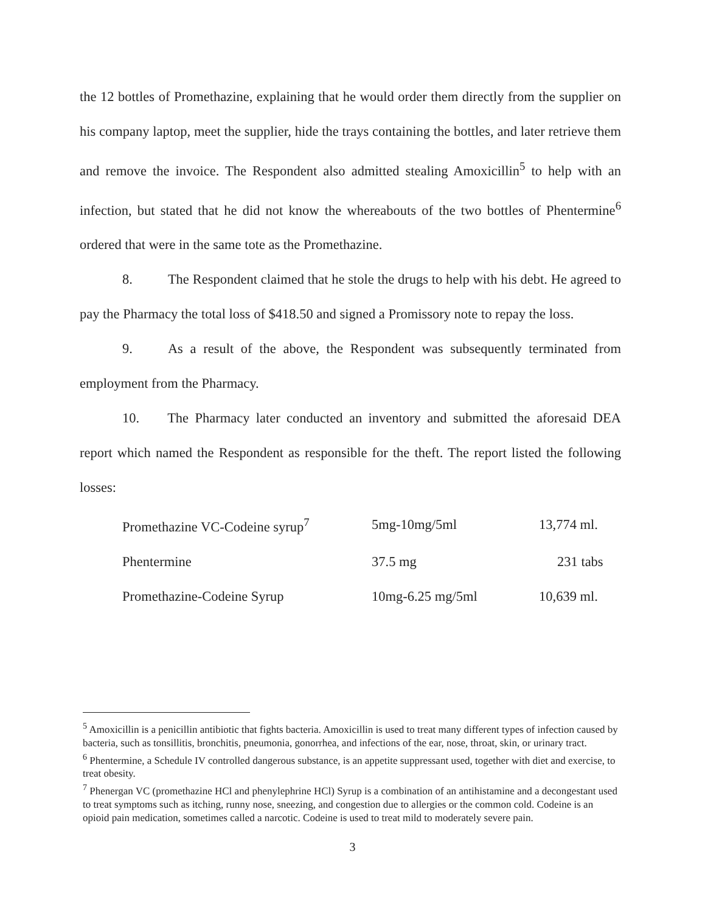the 12 bottles of Promethazine, explaining that he would order them directly from the supplier on his company laptop, meet the supplier, hide the trays containing the bottles, and later retrieve them and remove the invoice. The Respondent also admitted stealing Amoxicillin<sup>5</sup> to help with an infection, but stated that he did not know the whereabouts of the two bottles of Phentermine<sup>6</sup> ordered that were in the same tote as the Promethazine.
8. The Respondent claimed that he stole the drugs to help with his debt. He agreed to pay the Pharmacy the total loss of $418.50 and signed a Promissory note to repay the loss.
9. As a result of the above, the Respondent was subsequently terminated from employment from the Pharmacy.
10. The Pharmacy later conducted an inventory and submitted the aforesaid DEA report which named the Respondent as responsible for the theft. The report listed the following losses:
| Promethazine VC-Codeine syrup<sup>7</sup> | 5mg-10mg/5ml | 13,774 ml. |
| Phentermine | 37.5 mg | 231 tabs |
| Promethazine-Codeine Syrup | 10mg-6.25 mg/5ml | 10,639 ml. |
<sup>5</sup> Amoxicillin is a penicillin antibiotic that fights bacteria. Amoxicillin is used to treat many different types of infection caused by bacteria, such as tonsillitis, bronchitis, pneumonia, gonorrhea, and infections of the ear, nose, throat, skin, or urinary tract.
<sup>6</sup> Phentermine, a Schedule IV controlled dangerous substance, is an appetite suppressant used, together with diet and exercise, to treat obesity.
<sup>7</sup> Phenergan VC (promethazine HCl and phenylephrine HCl) Syrup is a combination of an antihistamine and a decongestant used to treat symptoms such as itching, runny nose, sneezing, and congestion due to allergies or the common cold. Codeine is an opioid pain medication, sometimes called a narcotic. Codeine is used to treat mild to moderately severe pain.
3